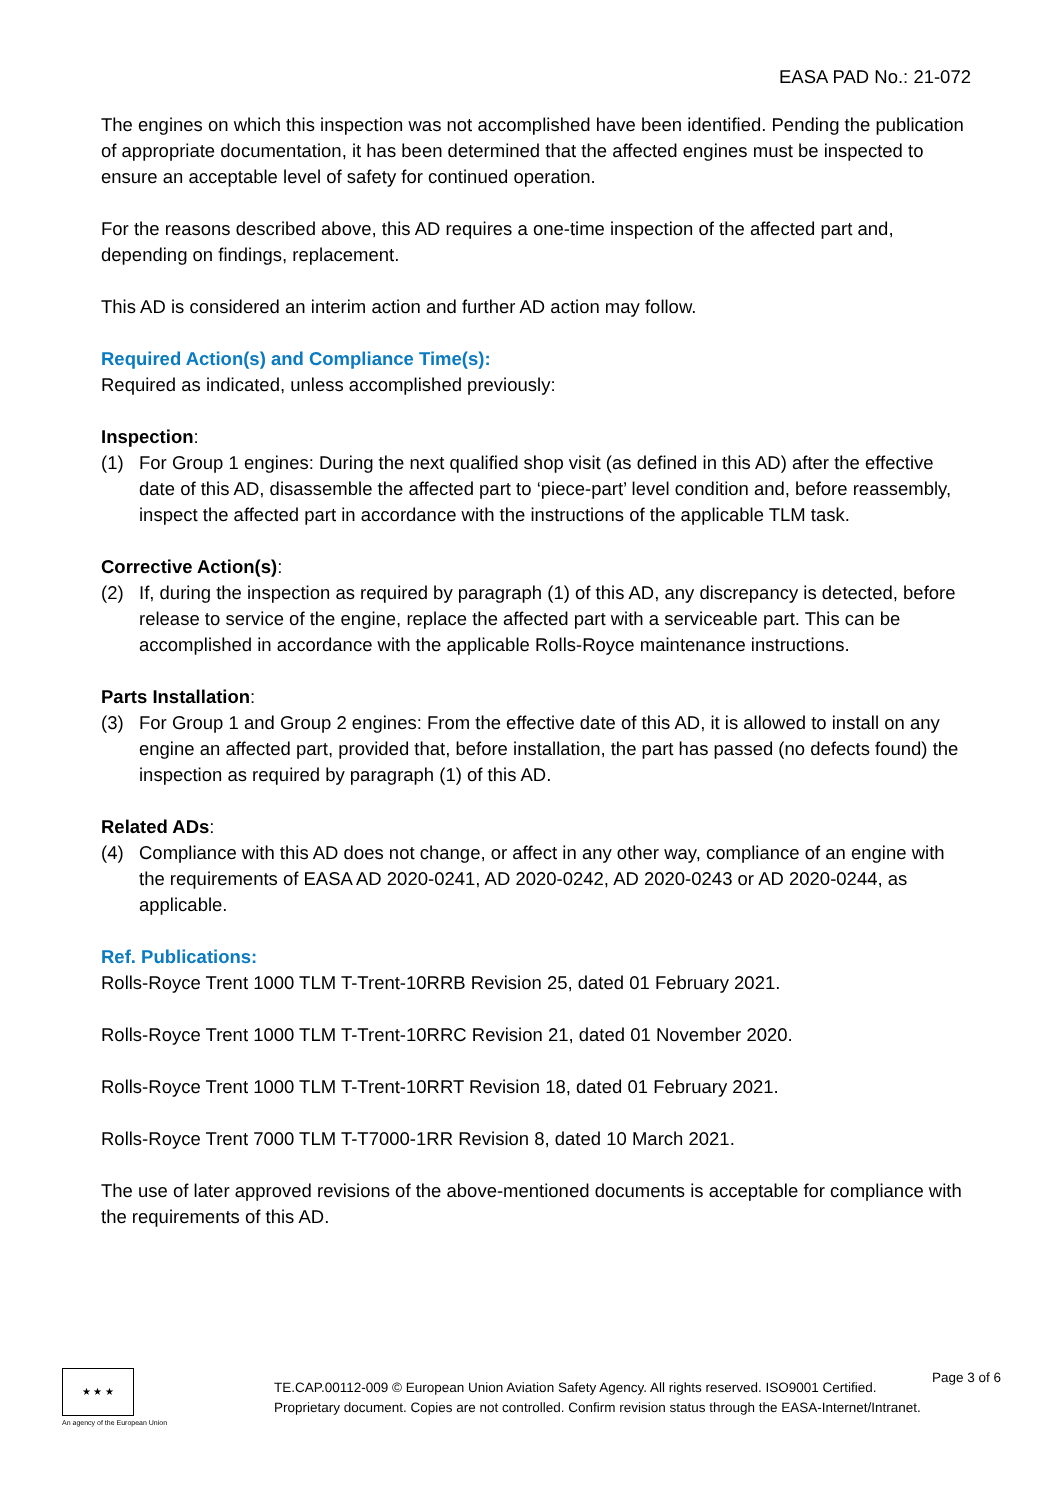EASA PAD No.: 21-072
The engines on which this inspection was not accomplished have been identified. Pending the publication of appropriate documentation, it has been determined that the affected engines must be inspected to ensure an acceptable level of safety for continued operation.
For the reasons described above, this AD requires a one-time inspection of the affected part and, depending on findings, replacement.
This AD is considered an interim action and further AD action may follow.
Required Action(s) and Compliance Time(s):
Required as indicated, unless accomplished previously:
Inspection:
(1) For Group 1 engines: During the next qualified shop visit (as defined in this AD) after the effective date of this AD, disassemble the affected part to ‘piece-part’ level condition and, before reassembly, inspect the affected part in accordance with the instructions of the applicable TLM task.
Corrective Action(s):
(2) If, during the inspection as required by paragraph (1) of this AD, any discrepancy is detected, before release to service of the engine, replace the affected part with a serviceable part. This can be accomplished in accordance with the applicable Rolls-Royce maintenance instructions.
Parts Installation:
(3) For Group 1 and Group 2 engines: From the effective date of this AD, it is allowed to install on any engine an affected part, provided that, before installation, the part has passed (no defects found) the inspection as required by paragraph (1) of this AD.
Related ADs:
(4) Compliance with this AD does not change, or affect in any other way, compliance of an engine with the requirements of EASA AD 2020-0241, AD 2020-0242, AD 2020-0243 or AD 2020-0244, as applicable.
Ref. Publications:
Rolls-Royce Trent 1000 TLM T-Trent-10RRB Revision 25, dated 01 February 2021.
Rolls-Royce Trent 1000 TLM T-Trent-10RRC Revision 21, dated 01 November 2020.
Rolls-Royce Trent 1000 TLM T-Trent-10RRT Revision 18, dated 01 February 2021.
Rolls-Royce Trent 7000 TLM T-T7000-1RR Revision 8, dated 10 March 2021.
The use of later approved revisions of the above-mentioned documents is acceptable for compliance with the requirements of this AD.
★ ★ ★
An agency of the European Union
TE.CAP.00112-009 © European Union Aviation Safety Agency. All rights reserved. ISO9001 Certified.
Proprietary document. Copies are not controlled. Confirm revision status through the EASA-Internet/Intranet.
Page 3 of 6